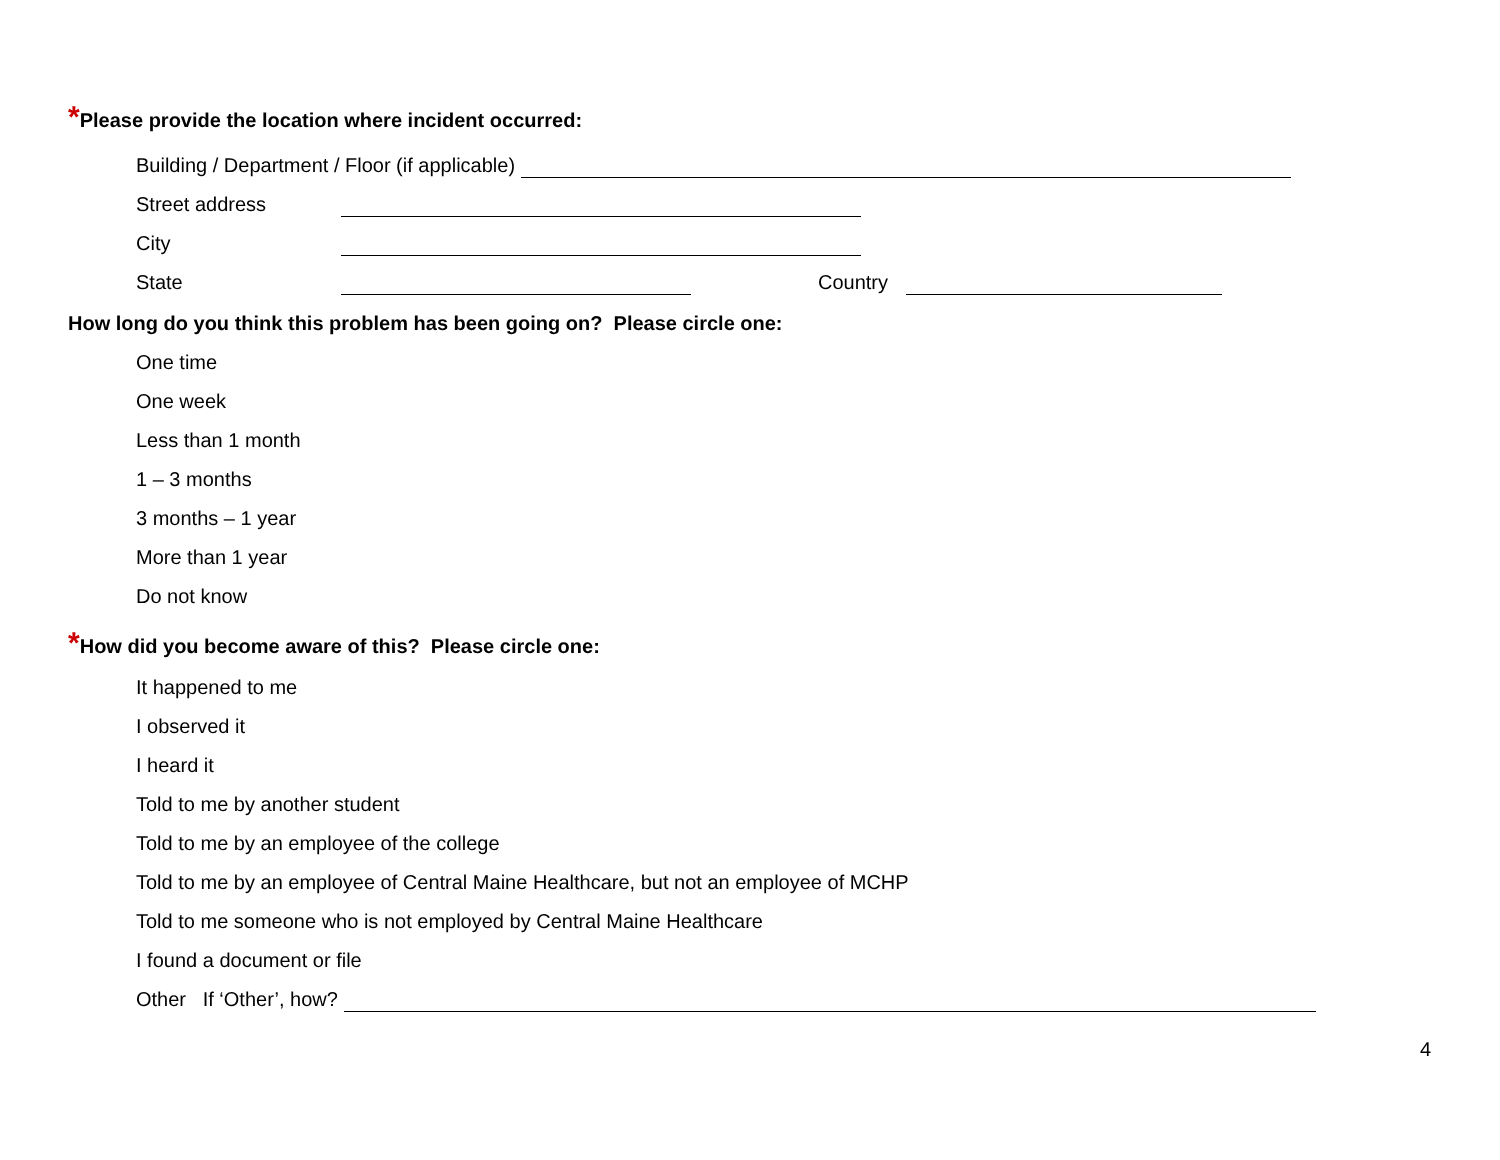*Please provide the location where incident occurred:
Building / Department / Floor (if applicable)
Street address
City
State Country
How long do you think this problem has been going on? Please circle one:
One time
One week
Less than 1 month
1 – 3 months
3 months – 1 year
More than 1 year
Do not know
*How did you become aware of this? Please circle one:
It happened to me
I observed it
I heard it
Told to me by another student
Told to me by an employee of the college
Told to me by an employee of Central Maine Healthcare, but not an employee of MCHP
Told to me someone who is not employed by Central Maine Healthcare
I found a document or file
Other If ‘Other’, how?
4